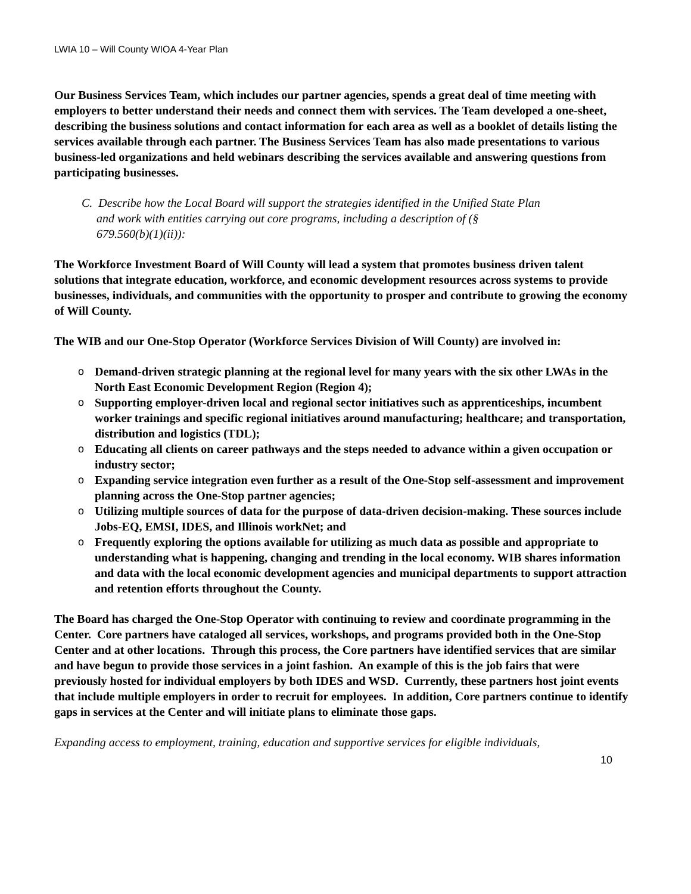LWIA 10 – Will County WIOA 4-Year Plan
Our Business Services Team, which includes our partner agencies, spends a great deal of time meeting with employers to better understand their needs and connect them with services. The Team developed a one-sheet, describing the business solutions and contact information for each area as well as a booklet of details listing the services available through each partner. The Business Services Team has also made presentations to various business-led organizations and held webinars describing the services available and answering questions from participating businesses.
C. Describe how the Local Board will support the strategies identified in the Unified State Plan
and work with entities carrying out core programs, including a description of (§
679.560(b)(1)(ii)):
The Workforce Investment Board of Will County will lead a system that promotes business driven talent solutions that integrate education, workforce, and economic development resources across systems to provide businesses, individuals, and communities with the opportunity to prosper and contribute to growing the economy of Will County.
The WIB and our One-Stop Operator (Workforce Services Division of Will County) are involved in:
o Demand-driven strategic planning at the regional level for many years with the six other LWAs in the North East Economic Development Region (Region 4);
o Supporting employer-driven local and regional sector initiatives such as apprenticeships, incumbent worker trainings and specific regional initiatives around manufacturing; healthcare; and transportation, distribution and logistics (TDL);
o Educating all clients on career pathways and the steps needed to advance within a given occupation or industry sector;
o Expanding service integration even further as a result of the One-Stop self-assessment and improvement planning across the One-Stop partner agencies;
o Utilizing multiple sources of data for the purpose of data-driven decision-making. These sources include Jobs-EQ, EMSI, IDES, and Illinois workNet; and
o Frequently exploring the options available for utilizing as much data as possible and appropriate to understanding what is happening, changing and trending in the local economy. WIB shares information and data with the local economic development agencies and municipal departments to support attraction and retention efforts throughout the County.
The Board has charged the One-Stop Operator with continuing to review and coordinate programming in the Center. Core partners have cataloged all services, workshops, and programs provided both in the One-Stop Center and at other locations. Through this process, the Core partners have identified services that are similar and have begun to provide those services in a joint fashion. An example of this is the job fairs that were previously hosted for individual employers by both IDES and WSD. Currently, these partners host joint events that include multiple employers in order to recruit for employees. In addition, Core partners continue to identify gaps in services at the Center and will initiate plans to eliminate those gaps.
Expanding access to employment, training, education and supportive services for eligible individuals,
10